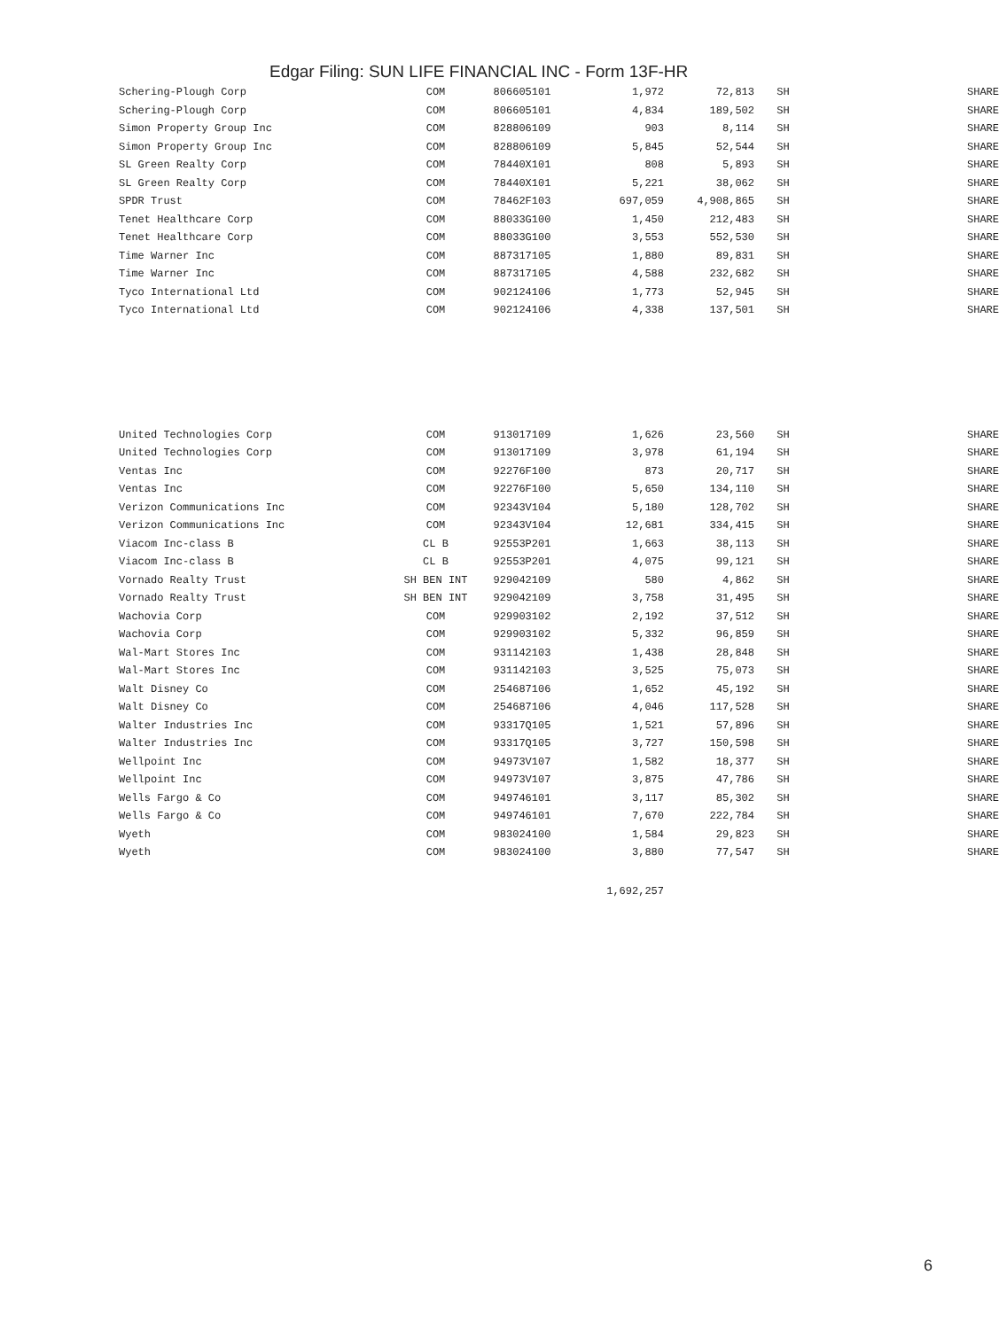Edgar Filing: SUN LIFE FINANCIAL INC - Form 13F-HR
| Schering-Plough Corp | COM | 806605101 | 1,972 | 72,813 | SH | SHARE |
| Schering-Plough Corp | COM | 806605101 | 4,834 | 189,502 | SH | SHARE |
| Simon Property Group Inc | COM | 828806109 | 903 | 8,114 | SH | SHARE |
| Simon Property Group Inc | COM | 828806109 | 5,845 | 52,544 | SH | SHARE |
| SL Green Realty Corp | COM | 78440X101 | 808 | 5,893 | SH | SHARE |
| SL Green Realty Corp | COM | 78440X101 | 5,221 | 38,062 | SH | SHARE |
| SPDR Trust | COM | 78462F103 | 697,059 | 4,908,865 | SH | SHARE |
| Tenet Healthcare Corp | COM | 88033G100 | 1,450 | 212,483 | SH | SHARE |
| Tenet Healthcare Corp | COM | 88033G100 | 3,553 | 552,530 | SH | SHARE |
| Time Warner Inc | COM | 887317105 | 1,880 | 89,831 | SH | SHARE |
| Time Warner Inc | COM | 887317105 | 4,588 | 232,682 | SH | SHARE |
| Tyco International Ltd | COM | 902124106 | 1,773 | 52,945 | SH | SHARE |
| Tyco International Ltd | COM | 902124106 | 4,338 | 137,501 | SH | SHARE |
| United Technologies Corp | COM | 913017109 | 1,626 | 23,560 | SH | SHARE |
| United Technologies Corp | COM | 913017109 | 3,978 | 61,194 | SH | SHARE |
| Ventas Inc | COM | 92276F100 | 873 | 20,717 | SH | SHARE |
| Ventas Inc | COM | 92276F100 | 5,650 | 134,110 | SH | SHARE |
| Verizon Communications Inc | COM | 92343V104 | 5,180 | 128,702 | SH | SHARE |
| Verizon Communications Inc | COM | 92343V104 | 12,681 | 334,415 | SH | SHARE |
| Viacom Inc-class B | CL B | 92553P201 | 1,663 | 38,113 | SH | SHARE |
| Viacom Inc-class B | CL B | 92553P201 | 4,075 | 99,121 | SH | SHARE |
| Vornado Realty Trust | SH BEN INT | 929042109 | 580 | 4,862 | SH | SHARE |
| Vornado Realty Trust | SH BEN INT | 929042109 | 3,758 | 31,495 | SH | SHARE |
| Wachovia Corp | COM | 929903102 | 2,192 | 37,512 | SH | SHARE |
| Wachovia Corp | COM | 929903102 | 5,332 | 96,859 | SH | SHARE |
| Wal-Mart Stores Inc | COM | 931142103 | 1,438 | 28,848 | SH | SHARE |
| Wal-Mart Stores Inc | COM | 931142103 | 3,525 | 75,073 | SH | SHARE |
| Walt Disney Co | COM | 254687106 | 1,652 | 45,192 | SH | SHARE |
| Walt Disney Co | COM | 254687106 | 4,046 | 117,528 | SH | SHARE |
| Walter Industries Inc | COM | 93317Q105 | 1,521 | 57,896 | SH | SHARE |
| Walter Industries Inc | COM | 93317Q105 | 3,727 | 150,598 | SH | SHARE |
| Wellpoint Inc | COM | 94973V107 | 1,582 | 18,377 | SH | SHARE |
| Wellpoint Inc | COM | 94973V107 | 3,875 | 47,786 | SH | SHARE |
| Wells Fargo & Co | COM | 949746101 | 3,117 | 85,302 | SH | SHARE |
| Wells Fargo & Co | COM | 949746101 | 7,670 | 222,784 | SH | SHARE |
| Wyeth | COM | 983024100 | 1,584 | 29,823 | SH | SHARE |
| Wyeth | COM | 983024100 | 3,880 | 77,547 | SH | SHARE |
| | | | 1,692,257 | | | |
6